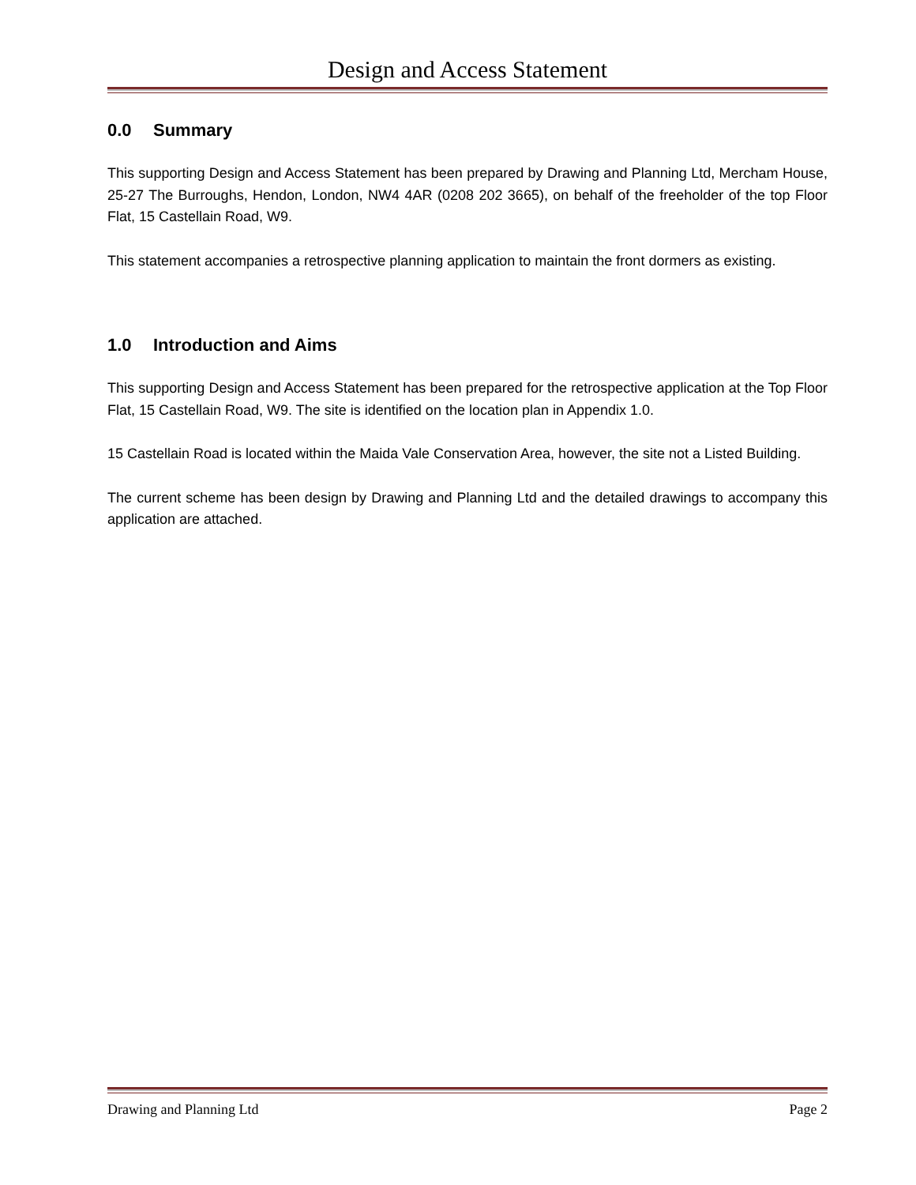Design and Access Statement
0.0 Summary
This supporting Design and Access Statement has been prepared by Drawing and Planning Ltd, Mercham House, 25-27 The Burroughs, Hendon, London, NW4 4AR (0208 202 3665), on behalf of the freeholder of the top Floor Flat, 15 Castellain Road, W9.
This statement accompanies a retrospective planning application to maintain the front dormers as existing.
1.0 Introduction and Aims
This supporting Design and Access Statement has been prepared for the retrospective application at the Top Floor Flat, 15 Castellain Road, W9. The site is identified on the location plan in Appendix 1.0.
15 Castellain Road is located within the Maida Vale Conservation Area, however, the site not a Listed Building.
The current scheme has been design by Drawing and Planning Ltd and the detailed drawings to accompany this application are attached.
Drawing and Planning Ltd Page 2